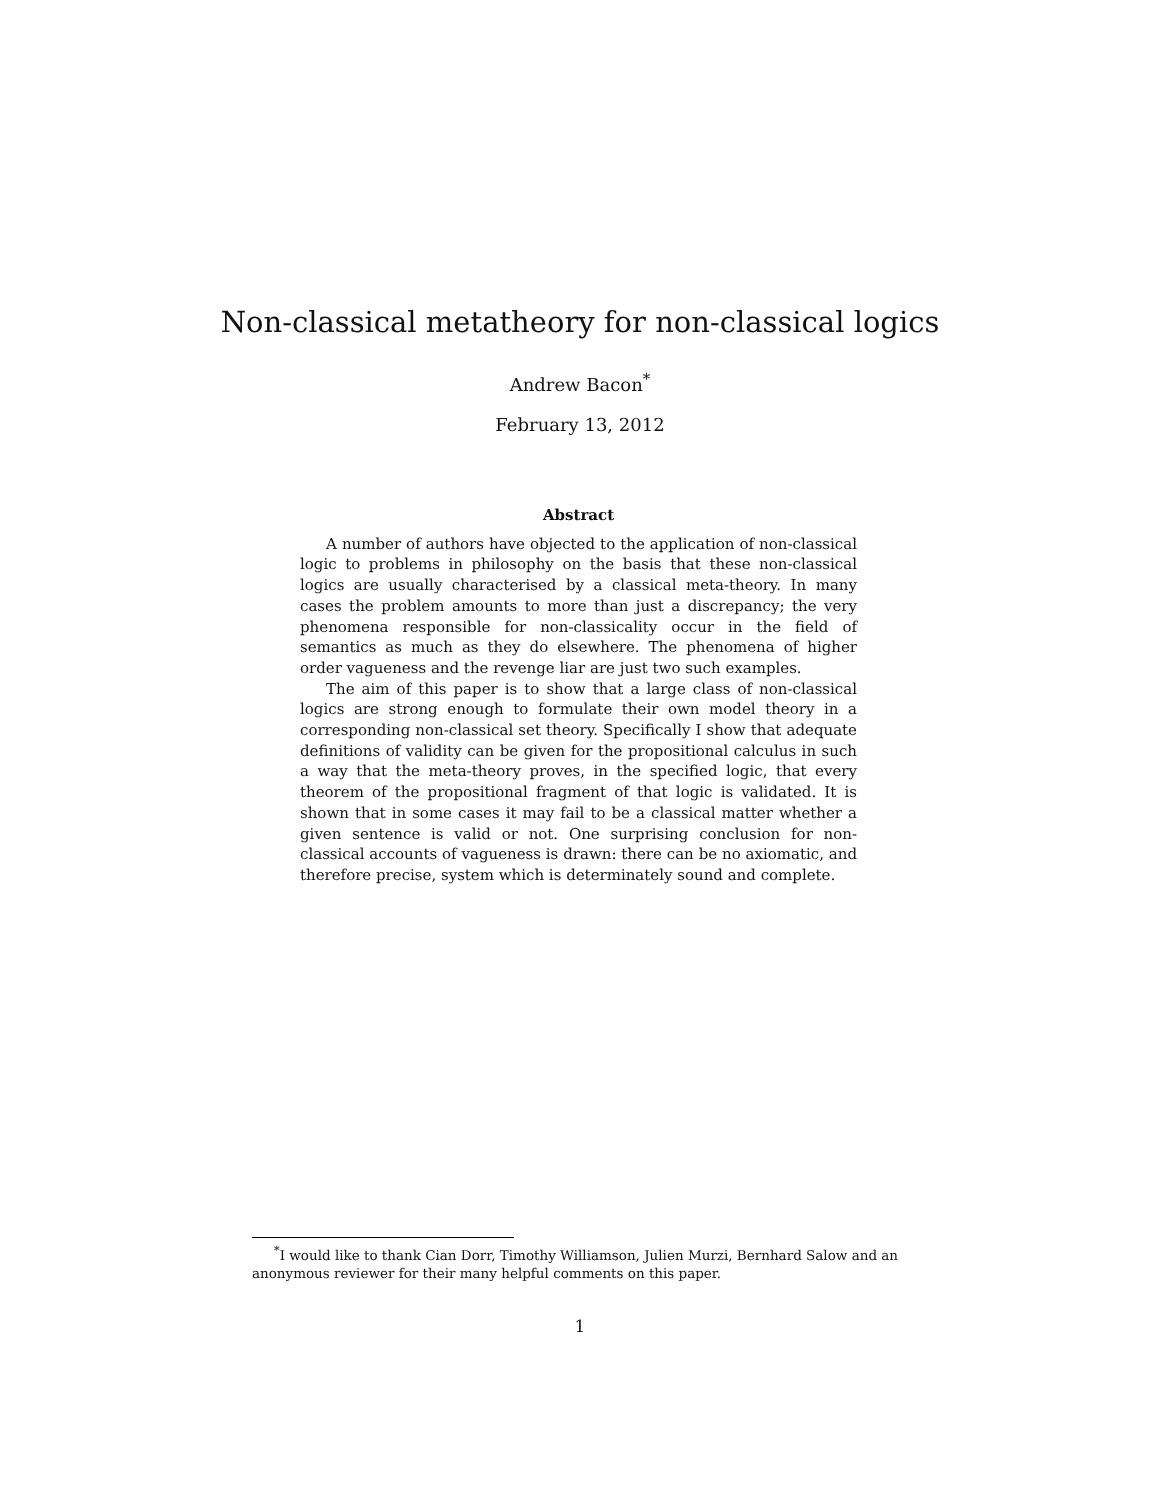Non-classical metatheory for non-classical logics
Andrew Bacon<sup>*</sup>
February 13, 2012
Abstract
A number of authors have objected to the application of non-classical logic to problems in philosophy on the basis that these non-classical logics are usually characterised by a classical meta-theory. In many cases the problem amounts to more than just a discrepancy; the very phenomena responsible for non-classicality occur in the field of semantics as much as they do elsewhere. The phenomena of higher order vagueness and the revenge liar are just two such examples.
The aim of this paper is to show that a large class of non-classical logics are strong enough to formulate their own model theory in a corresponding non-classical set theory. Specifically I show that adequate definitions of validity can be given for the propositional calculus in such a way that the meta-theory proves, in the specified logic, that every theorem of the propositional fragment of that logic is validated. It is shown that in some cases it may fail to be a classical matter whether a given sentence is valid or not. One surprising conclusion for non-classical accounts of vagueness is drawn: there can be no axiomatic, and therefore precise, system which is determinately sound and complete.
<sup>*</sup> I would like to thank Cian Dorr, Timothy Williamson, Julien Murzi, Bernhard Salow and an anonymous reviewer for their many helpful comments on this paper.
1